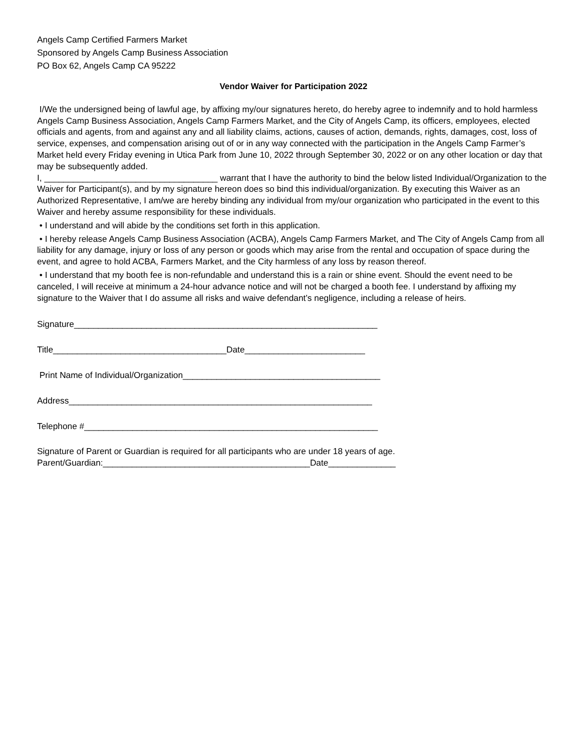Angels Camp Certified Farmers Market
Sponsored by Angels Camp Business Association
PO Box 62, Angels Camp CA 95222
Vendor Waiver for Participation 2022
I/We the undersigned being of lawful age, by affixing my/our signatures hereto, do hereby agree to indemnify and to hold harmless Angels Camp Business Association, Angels Camp Farmers Market, and the City of Angels Camp, its officers, employees, elected officials and agents, from and against any and all liability claims, actions, causes of action, demands, rights, damages, cost, loss of service, expenses, and compensation arising out of or in any way connected with the participation in the Angels Camp Farmer’s Market held every Friday evening in Utica Park from June 10, 2022 through September 30, 2022 or on any other location or day that may be subsequently added.
I, ____________________________________ warrant that I have the authority to bind the below listed Individual/Organization to the Waiver for Participant(s), and by my signature hereon does so bind this individual/organization. By executing this Waiver as an Authorized Representative, I am/we are hereby binding any individual from my/our organization who participated in the event to this Waiver and hereby assume responsibility for these individuals.
• I understand and will abide by the conditions set forth in this application.
• I hereby release Angels Camp Business Association (ACBA), Angels Camp Farmers Market, and The City of Angels Camp from all liability for any damage, injury or loss of any person or goods which may arise from the rental and occupation of space during the event, and agree to hold ACBA, Farmers Market, and the City harmless of any loss by reason thereof.
• I understand that my booth fee is non-refundable and understand this is a rain or shine event. Should the event need to be canceled, I will receive at minimum a 24-hour advance notice and will not be charged a booth fee. I understand by affixing my signature to the Waiver that I do assume all risks and waive defendant’s negligence, including a release of heirs.
Signature_______________________________________________________________
Title____________________________________Date_________________________
Print Name of Individual/Organization_________________________________________
Address_______________________________________________________________
Telephone #_____________________________________________________________
Signature of Parent or Guardian is required for all participants who are under 18 years of age.
Parent/Guardian:___________________________________________Date______________